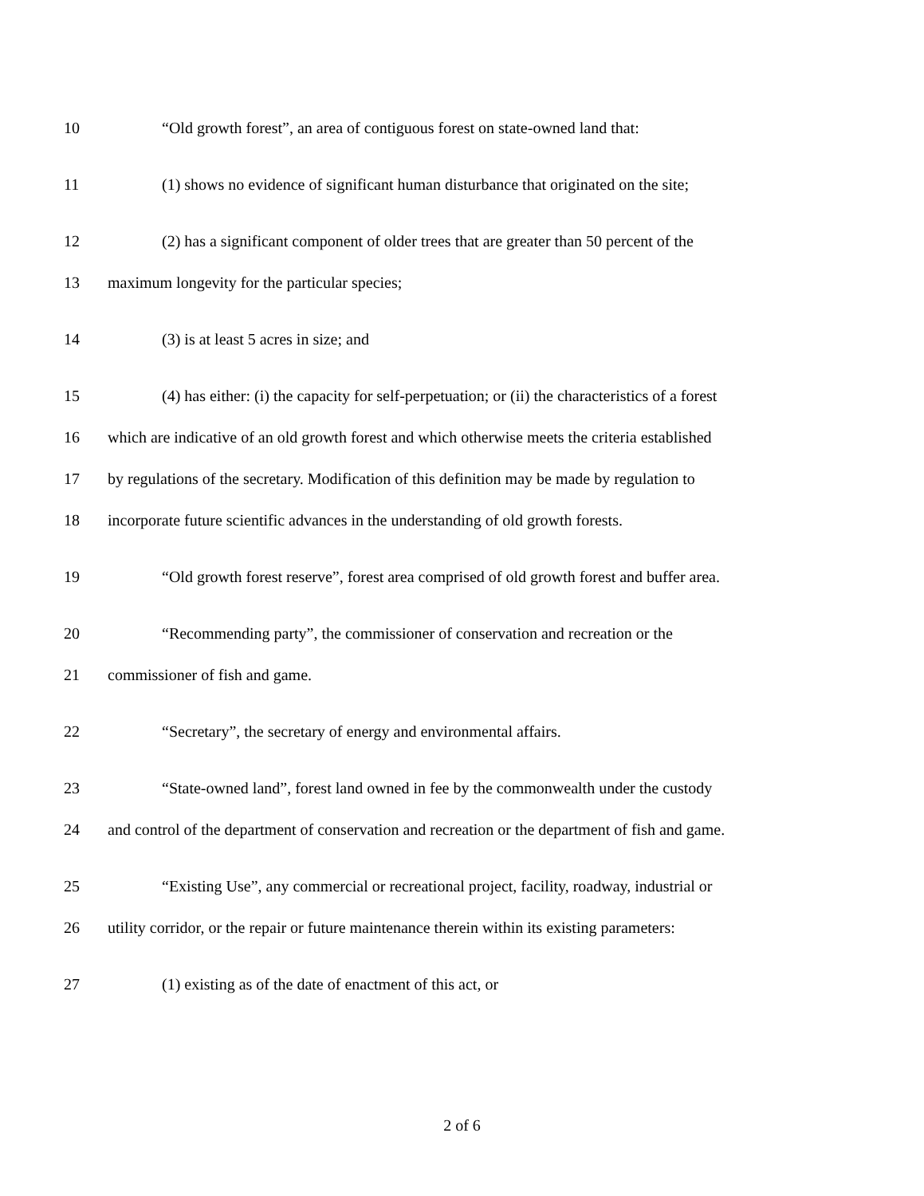10 “Old growth forest”, an area of contiguous forest on state-owned land that:
11 (1) shows no evidence of significant human disturbance that originated on the site;
12 (2) has a significant component of older trees that are greater than 50 percent of the
13 maximum longevity for the particular species;
14 (3) is at least 5 acres in size; and
15 (4) has either: (i) the capacity for self-perpetuation; or (ii) the characteristics of a forest
16 which are indicative of an old growth forest and which otherwise meets the criteria established
17 by regulations of the secretary. Modification of this definition may be made by regulation to
18 incorporate future scientific advances in the understanding of old growth forests.
19 “Old growth forest reserve”, forest area comprised of old growth forest and buffer area.
20 “Recommending party”, the commissioner of conservation and recreation or the
21 commissioner of fish and game.
22 “Secretary”, the secretary of energy and environmental affairs.
23 “State-owned land”, forest land owned in fee by the commonwealth under the custody
24 and control of the department of conservation and recreation or the department of fish and game.
25 “Existing Use”, any commercial or recreational project, facility, roadway, industrial or
26 utility corridor, or the repair or future maintenance therein within its existing parameters:
27 (1) existing as of the date of enactment of this act, or
2 of 6